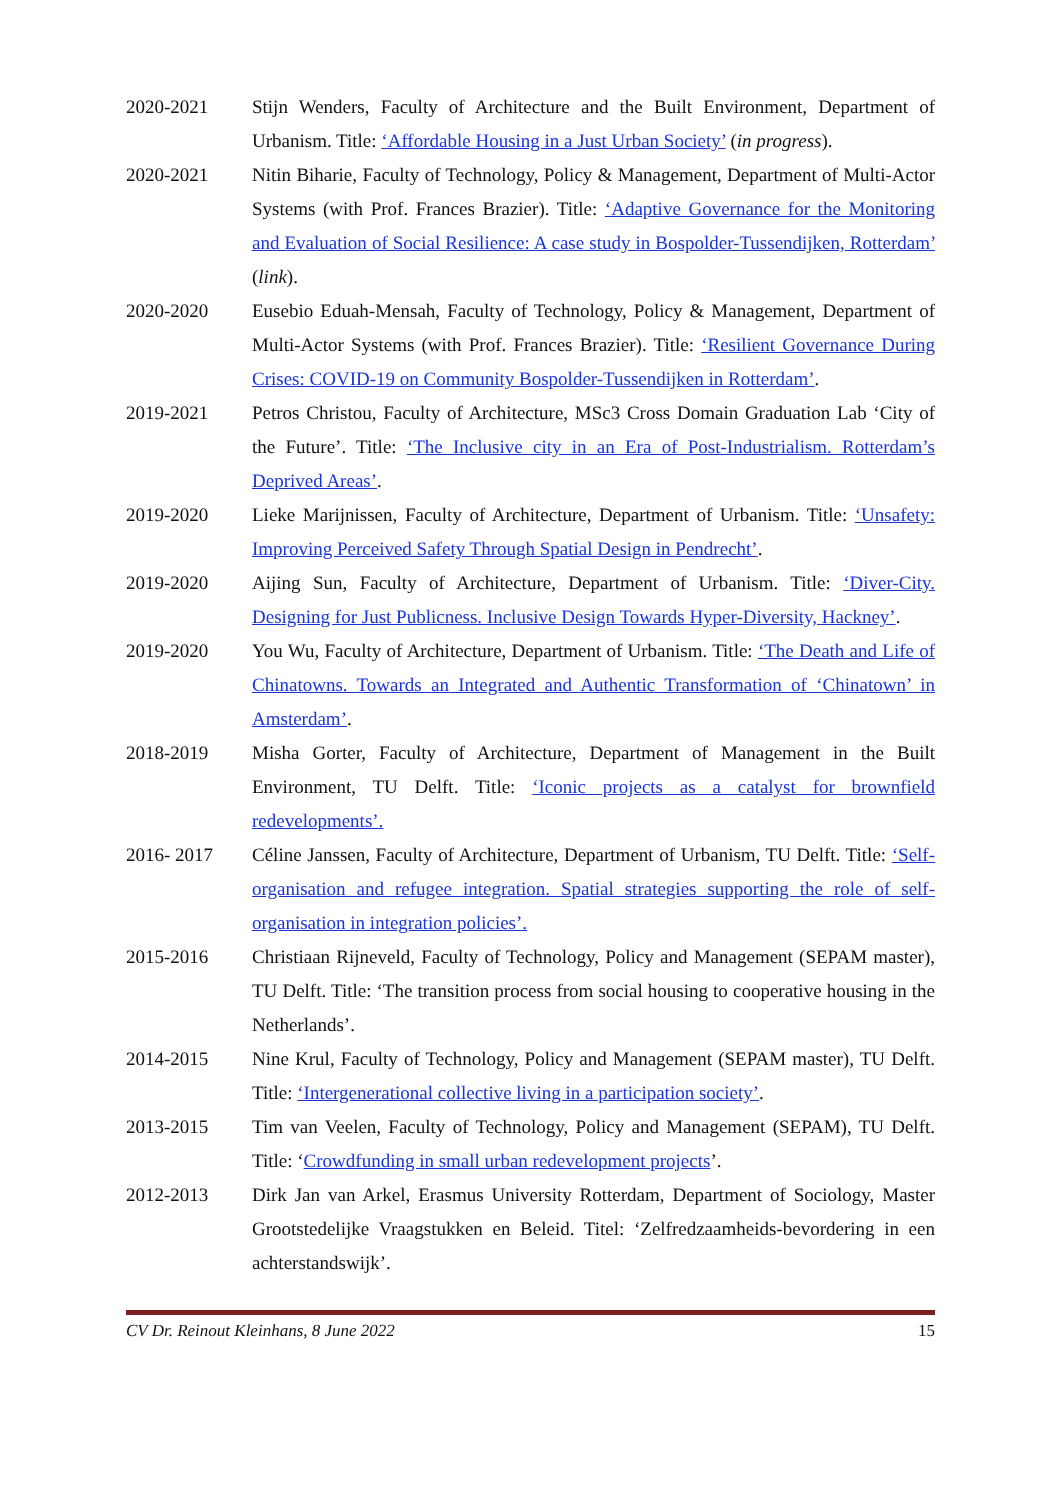2020-2021 Stijn Wenders, Faculty of Architecture and the Built Environment, Department of Urbanism. Title: ‘Affordable Housing in a Just Urban Society’ (in progress).
2020-2021 Nitin Biharie, Faculty of Technology, Policy & Management, Department of Multi-Actor Systems (with Prof. Frances Brazier). Title: ‘Adaptive Governance for the Monitoring and Evaluation of Social Resilience: A case study in Bospolder-Tussendijken, Rotterdam’ (link).
2020-2020 Eusebio Eduah-Mensah, Faculty of Technology, Policy & Management, Department of Multi-Actor Systems (with Prof. Frances Brazier). Title: ‘Resilient Governance During Crises: COVID-19 on Community Bospolder-Tussendijken in Rotterdam’.
2019-2021 Petros Christou, Faculty of Architecture, MSc3 Cross Domain Graduation Lab ‘City of the Future’. Title: ‘The Inclusive city in an Era of Post-Industrialism. Rotterdam’s Deprived Areas’.
2019-2020 Lieke Marijnissen, Faculty of Architecture, Department of Urbanism. Title: ‘Unsafety: Improving Perceived Safety Through Spatial Design in Pendrecht’.
2019-2020 Aijing Sun, Faculty of Architecture, Department of Urbanism. Title: ‘Diver-City. Designing for Just Publicness. Inclusive Design Towards Hyper-Diversity, Hackney’.
2019-2020 You Wu, Faculty of Architecture, Department of Urbanism. Title: ‘The Death and Life of Chinatowns. Towards an Integrated and Authentic Transformation of ‘Chinatown’ in Amsterdam’.
2018-2019 Misha Gorter, Faculty of Architecture, Department of Management in the Built Environment, TU Delft. Title: ‘Iconic projects as a catalyst for brownfield redevelopments’.
2016- 2017 Céline Janssen, Faculty of Architecture, Department of Urbanism, TU Delft. Title: ‘Self-organisation and refugee integration. Spatial strategies supporting the role of self-organisation in integration policies’.
2015-2016 Christiaan Rijneveld, Faculty of Technology, Policy and Management (SEPAM master), TU Delft. Title: ‘The transition process from social housing to cooperative housing in the Netherlands’.
2014-2015 Nine Krul, Faculty of Technology, Policy and Management (SEPAM master), TU Delft. Title: ‘Intergenerational collective living in a participation society’.
2013-2015 Tim van Veelen, Faculty of Technology, Policy and Management (SEPAM), TU Delft. Title: ‘Crowdfunding in small urban redevelopment projects’.
2012-2013 Dirk Jan van Arkel, Erasmus University Rotterdam, Department of Sociology, Master Grootstedelijke Vraagstukken en Beleid. Titel: ‘Zelfredzaamheids-bevordering in een achterstandswijk’.
CV Dr. Reinout Kleinhans, 8 June 2022 15